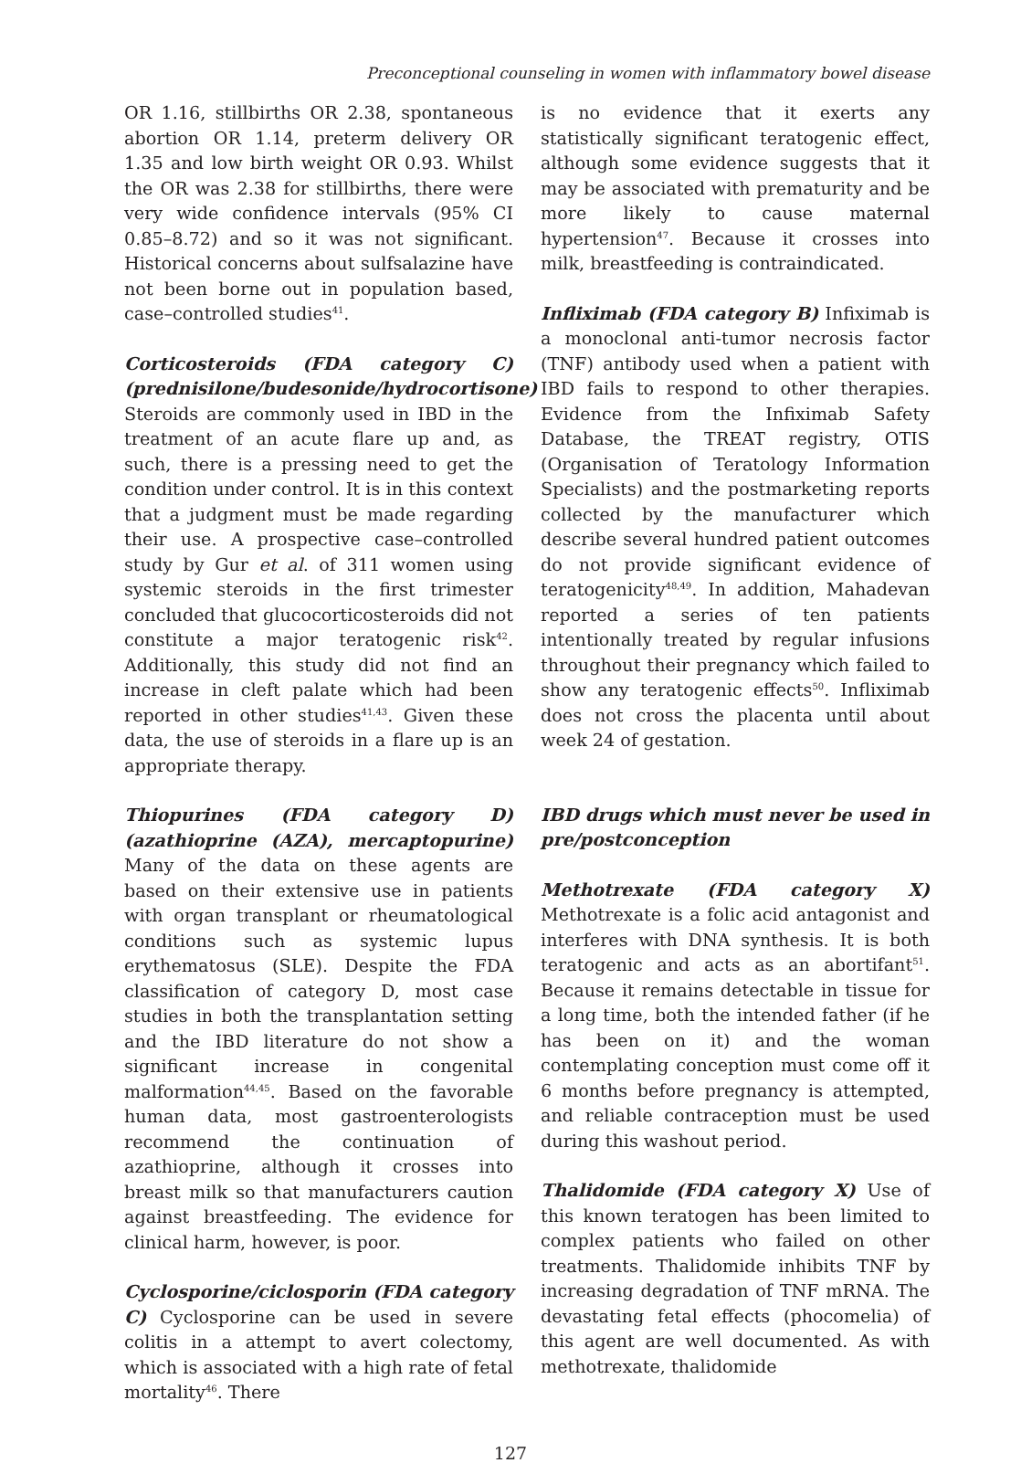Preconceptional counseling in women with inflammatory bowel disease
OR 1.16, stillbirths OR 2.38, spontaneous abortion OR 1.14, preterm delivery OR 1.35 and low birth weight OR 0.93. Whilst the OR was 2.38 for stillbirths, there were very wide confidence intervals (95% CI 0.85–8.72) and so it was not significant. Historical concerns about sulfsalazine have not been borne out in population based, case–controlled studies<sup>41</sup>.
Corticosteroids (FDA category C) (prednisilone/budesonide/hydrocortisone) Steroids are commonly used in IBD in the treatment of an acute flare up and, as such, there is a pressing need to get the condition under control. It is in this context that a judgment must be made regarding their use. A prospective case–controlled study by Gur et al. of 311 women using systemic steroids in the first trimester concluded that glucocorticosteroids did not constitute a major teratogenic risk<sup>42</sup>. Additionally, this study did not find an increase in cleft palate which had been reported in other studies<sup>41,43</sup>. Given these data, the use of steroids in a flare up is an appropriate therapy.
Thiopurines (FDA category D) (azathioprine (AZA), mercaptopurine) Many of the data on these agents are based on their extensive use in patients with organ transplant or rheumatological conditions such as systemic lupus erythematosus (SLE). Despite the FDA classification of category D, most case studies in both the transplantation setting and the IBD literature do not show a significant increase in congenital malformation<sup>44,45</sup>. Based on the favorable human data, most gastroenterologists recommend the continuation of azathioprine, although it crosses into breast milk so that manufacturers caution against breastfeeding. The evidence for clinical harm, however, is poor.
Cyclosporine/ciclosporin (FDA category C) Cyclosporine can be used in severe colitis in a attempt to avert colectomy, which is associated with a high rate of fetal mortality<sup>46</sup>. There
is no evidence that it exerts any statistically significant teratogenic effect, although some evidence suggests that it may be associated with prematurity and be more likely to cause maternal hypertension<sup>47</sup>. Because it crosses into milk, breastfeeding is contraindicated.
Infliximab (FDA category B) Infiximab is a monoclonal anti-tumor necrosis factor (TNF) antibody used when a patient with IBD fails to respond to other therapies. Evidence from the Infiximab Safety Database, the TREAT registry, OTIS (Organisation of Teratology Information Specialists) and the postmarketing reports collected by the manufacturer which describe several hundred patient outcomes do not provide significant evidence of teratogenicity<sup>48,49</sup>. In addition, Mahadevan reported a series of ten patients intentionally treated by regular infusions throughout their pregnancy which failed to show any teratogenic effects<sup>50</sup>. Infliximab does not cross the placenta until about week 24 of gestation.
IBD drugs which must never be used in pre/postconception
Methotrexate (FDA category X) Methotrexate is a folic acid antagonist and interferes with DNA synthesis. It is both teratogenic and acts as an abortifant<sup>51</sup>. Because it remains detectable in tissue for a long time, both the intended father (if he has been on it) and the woman contemplating conception must come off it 6 months before pregnancy is attempted, and reliable contraception must be used during this washout period.
Thalidomide (FDA category X) Use of this known teratogen has been limited to complex patients who failed on other treatments. Thalidomide inhibits TNF by increasing degradation of TNF mRNA. The devastating fetal effects (phocomelia) of this agent are well documented. As with methotrexate, thalidomide
127